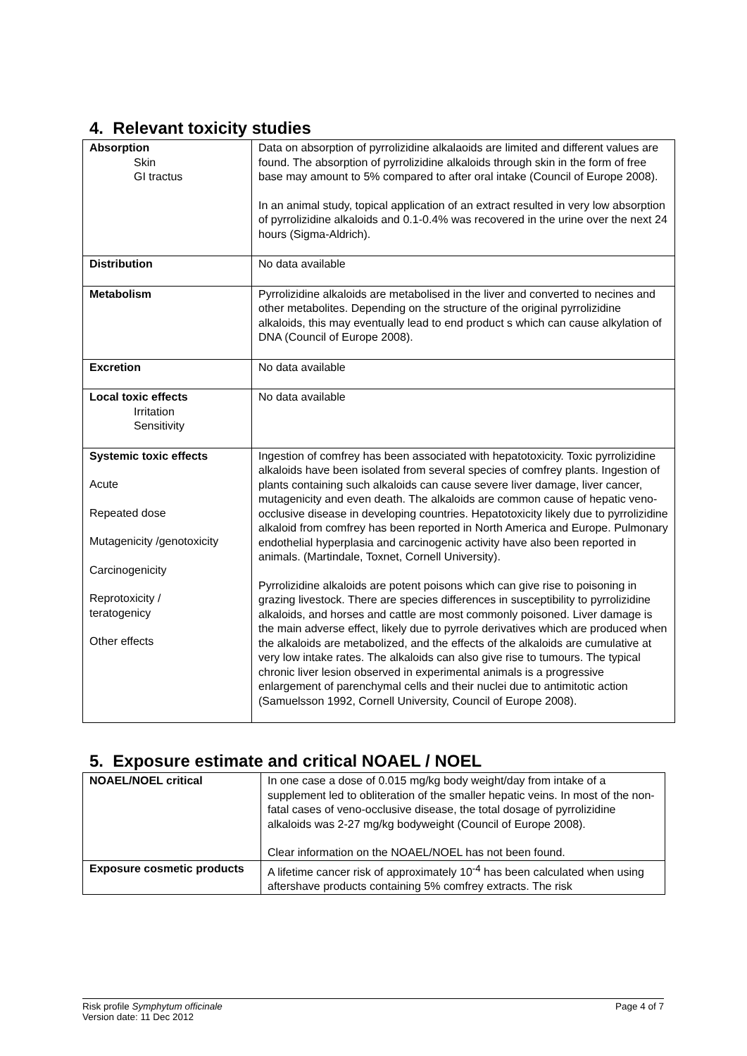4. Relevant toxicity studies
| Absorption Skin GI tractus | Data on absorption of pyrrolizidine alkalaoids are limited and different values are found. The absorption of pyrrolizidine alkaloids through skin in the form of free base may amount to 5% compared to after oral intake (Council of Europe 2008). In an animal study, topical application of an extract resulted in very low absorption of pyrrolizidine alkaloids and 0.1-0.4% was recovered in the urine over the next 24 hours (Sigma-Aldrich). |
| Distribution | No data available |
| Metabolism | Pyrrolizidine alkaloids are metabolised in the liver and converted to necines and other metabolites. Depending on the structure of the original pyrrolizidine alkaloids, this may eventually lead to end product s which can cause alkylation of DNA (Council of Europe 2008). |
| Excretion | No data available |
| Local toxic effects Irritation Sensitivity | No data available |
| Systemic toxic effects Acute Repeated dose Mutagenicity /genotoxicity Carcinogenicity Reprotoxicity / teratogenicy Other effects | Ingestion of comfrey has been associated with hepatotoxicity. Toxic pyrrolizidine alkaloids have been isolated from several species of comfrey plants. Ingestion of plants containing such alkaloids can cause severe liver damage, liver cancer, mutagenicity and even death. The alkaloids are common cause of hepatic veno-occlusive disease in developing countries. Hepatotoxicity likely due to pyrrolizidine alkaloid from comfrey has been reported in North America and Europe. Pulmonary endothelial hyperplasia and carcinogenic activity have also been reported in animals. (Martindale, Toxnet, Cornell University). Pyrrolizidine alkaloids are potent poisons which can give rise to poisoning in grazing livestock. There are species differences in susceptibility to pyrrolizidine alkaloids, and horses and cattle are most commonly poisoned. Liver damage is the main adverse effect, likely due to pyrrole derivatives which are produced when the alkaloids are metabolized, and the effects of the alkaloids are cumulative at very low intake rates. The alkaloids can also give rise to tumours. The typical chronic liver lesion observed in experimental animals is a progressive enlargement of parenchymal cells and their nuclei due to antimitotic action (Samuelsson 1992, Cornell University, Council of Europe 2008). |
5. Exposure estimate and critical NOAEL / NOEL
| NOAEL/NOEL critical | In one case a dose of 0.015 mg/kg body weight/day from intake of a supplement led to obliteration of the smaller hepatic veins. In most of the non-fatal cases of veno-occlusive disease, the total dosage of pyrrolizidine alkaloids was 2-27 mg/kg bodyweight (Council of Europe 2008). Clear information on the NOAEL/NOEL has not been found. |
| Exposure cosmetic products | A lifetime cancer risk of approximately 10<sup>-4</sup> has been calculated when using aftershave products containing 5% comfrey extracts. The risk |
Risk profile Symphytum officinale
Version date: 11 Dec 2012
Page 4 of 7